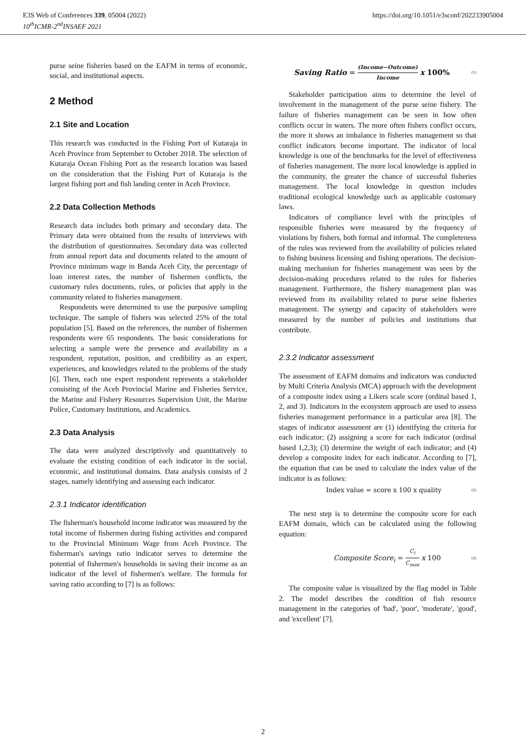E3S Web of Conferences 339, 05004 (2022)
10<sup>th</sup>ICMR-2<sup>nd</sup>INSAEF 2021
https://doi.org/10.1051/e3sconf/202233905004
purse seine fisheries based on the EAFM in terms of economic, social, and institutional aspects.
2 Method
2.1 Site and Location
This research was conducted in the Fishing Port of Kutaraja in Aceh Province from September to October 2018. The selection of Kutaraja Ocean Fishing Port as the research location was based on the consideration that the Fishing Port of Kutaraja is the largest fishing port and fish landing center in Aceh Province.
2.2 Data Collection Methods
Research data includes both primary and secondary data. The Primary data were obtained from the results of interviews with the distribution of questionnaires. Secondary data was collected from annual report data and documents related to the amount of Province minimum wage in Banda Aceh City, the percentage of loan interest rates, the number of fishermen conflicts, the customary rules documents, rules, or policies that apply in the community related to fisheries management.
Respondents were determined to use the purposive sampling technique. The sample of fishers was selected 25% of the total population [5]. Based on the references, the number of fishermen respondents were 65 respondents. The basic considerations for selecting a sample were the presence and availability as a respondent, reputation, position, and credibility as an expert, experiences, and knowledges related to the problems of the study [6]. Then, each one expert respondent represents a stakeholder consisting of the Aceh Provincial Marine and Fisheries Service, the Marine and Fishery Resources Supervision Unit, the Marine Police, Customary Institutions, and Academics.
2.3 Data Analysis
The data were analyzed descriptively and quantitatively to evaluate the existing condition of each indicator in the social, economic, and institutional domains. Data analysis consists of 2 stages, namely identifying and assessing each indicator.
2.3.1 Indicator identification
The fisherman's household income indicator was measured by the total income of fishermen during fishing activities and compared to the Provincial Minimum Wage from Aceh Province. The fisherman's savings ratio indicator serves to determine the potential of fishermen's households in saving their income as an indicator of the level of fishermen's welfare. The formula for saving ratio according to [7] is as follows:
Saving Ratio = (Income−Outcome) Income x 100% (1)
Stakeholder participation aims to determine the level of involvement in the management of the purse seine fishery. The failure of fisheries management can be seen in how often conflicts occur in waters. The more often fishers conflict occurs, the more it shows an imbalance in fisheries management so that conflict indicators become important. The indicator of local knowledge is one of the benchmarks for the level of effectiveness of fisheries management. The more local knowledge is applied in the community, the greater the chance of successful fisheries management. The local knowledge in question includes traditional ecological knowledge such as applicable customary laws.
Indicators of compliance level with the principles of responsible fisheries were measured by the frequency of violations by fishers, both formal and informal. The completeness of the rules was reviewed from the availability of policies related to fishing business licensing and fishing operations. The decision-making mechanism for fisheries management was seen by the decision-making procedures related to the rules for fisheries management. Furthermore, the fishery management plan was reviewed from its availability related to purse seine fisheries management. The synergy and capacity of stakeholders were measured by the number of policies and institutions that contribute.
2.3.2 Indicator assessment
The assessment of EAFM domains and indicators was conducted by Multi Criteria Analysis (MCA) approach with the development of a composite index using a Likers scale score (ordinal based 1, 2, and 3). Indicators in the ecosystem approach are used to assess fisheries management performance in a particular area [8]. The stages of indicator assessment are (1) identifying the criteria for each indicator; (2) assigning a score for each indicator (ordinal based 1,2,3); (3) determine the weight of each indicator; and (4) develop a composite index for each indicator. According to [7], the equation that can be used to calculate the index value of the indicator is as follows:
Index value = score x 100 x quality (2)
The next step is to determine the composite score for each EAFM domain, which can be calculated using the following equation:
Composite Score<sub>i</sub> = C<sub>i</sub> C<sub>max</sub> x 100 (3)
The composite value is visualized by the flag model in Table 2. The model describes the condition of fish resource management in the categories of 'bad', 'poor', 'moderate', 'good', and 'excellent' [7].
2